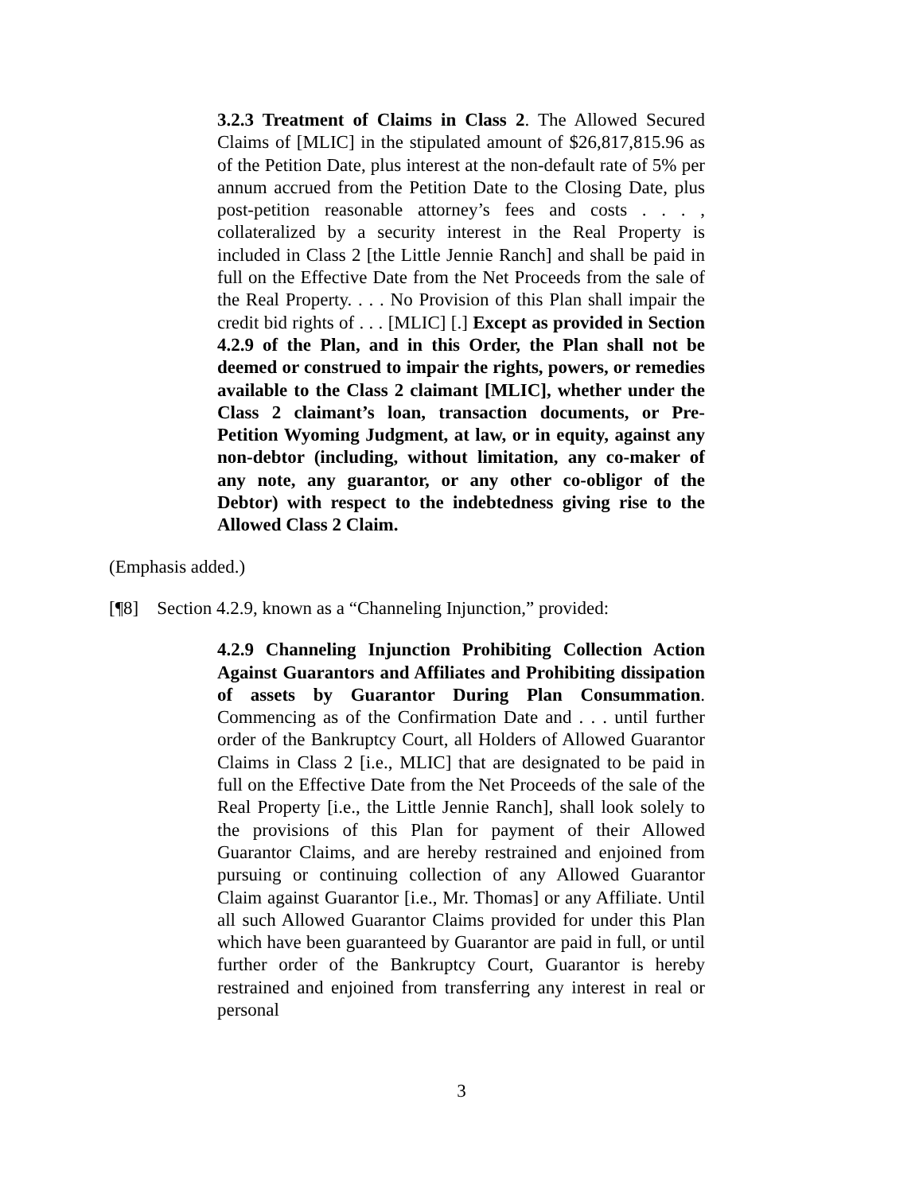3.2.3 Treatment of Claims in Class 2. The Allowed Secured Claims of [MLIC] in the stipulated amount of $26,817,815.96 as of the Petition Date, plus interest at the non-default rate of 5% per annum accrued from the Petition Date to the Closing Date, plus post-petition reasonable attorney’s fees and costs . . . , collateralized by a security interest in the Real Property is included in Class 2 [the Little Jennie Ranch] and shall be paid in full on the Effective Date from the Net Proceeds from the sale of the Real Property. . . . No Provision of this Plan shall impair the credit bid rights of . . . [MLIC] [.] Except as provided in Section 4.2.9 of the Plan, and in this Order, the Plan shall not be deemed or construed to impair the rights, powers, or remedies available to the Class 2 claimant [MLIC], whether under the Class 2 claimant’s loan, transaction documents, or Pre-Petition Wyoming Judgment, at law, or in equity, against any non-debtor (including, without limitation, any co-maker of any note, any guarantor, or any other co-obligor of the Debtor) with respect to the indebtedness giving rise to the Allowed Class 2 Claim.
(Emphasis added.)
[¶8] Section 4.2.9, known as a “Channeling Injunction,” provided:
4.2.9 Channeling Injunction Prohibiting Collection Action Against Guarantors and Affiliates and Prohibiting dissipation of assets by Guarantor During Plan Consummation. Commencing as of the Confirmation Date and . . . until further order of the Bankruptcy Court, all Holders of Allowed Guarantor Claims in Class 2 [i.e., MLIC] that are designated to be paid in full on the Effective Date from the Net Proceeds of the sale of the Real Property [i.e., the Little Jennie Ranch], shall look solely to the provisions of this Plan for payment of their Allowed Guarantor Claims, and are hereby restrained and enjoined from pursuing or continuing collection of any Allowed Guarantor Claim against Guarantor [i.e., Mr. Thomas] or any Affiliate. Until all such Allowed Guarantor Claims provided for under this Plan which have been guaranteed by Guarantor are paid in full, or until further order of the Bankruptcy Court, Guarantor is hereby restrained and enjoined from transferring any interest in real or personal
3